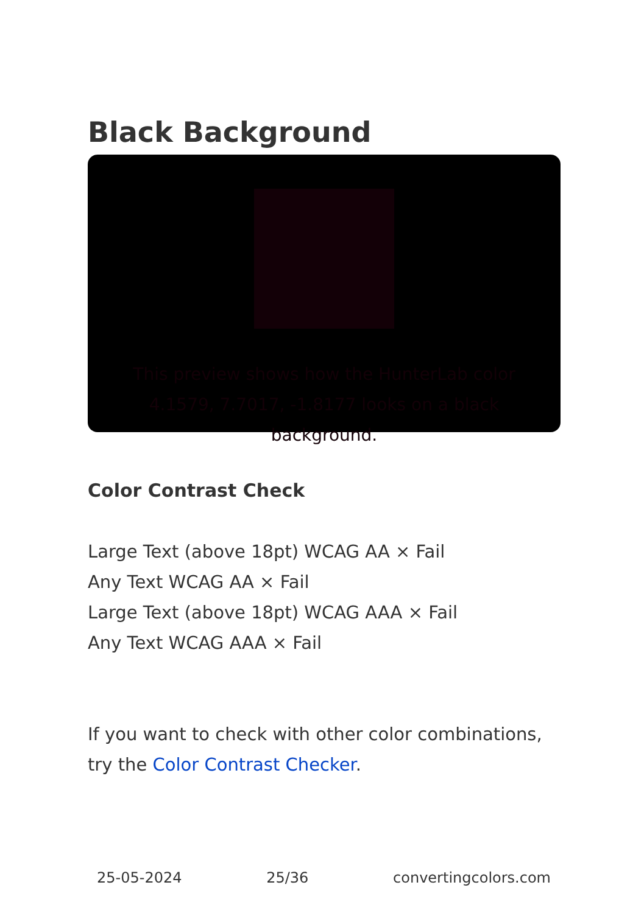Black Background
This preview shows how the HunterLab color 4.1579, 7.7017, -1.8177 looks on a black background.
Color Contrast Check
Large Text (above 18pt) WCAG AA × Fail
Any Text WCAG AA × Fail
Large Text (above 18pt) WCAG AAA × Fail
Any Text WCAG AAA × Fail
If you want to check with other color combinations, try the Color Contrast Checker.
25-05-2024 25/36 convertingcolors.com